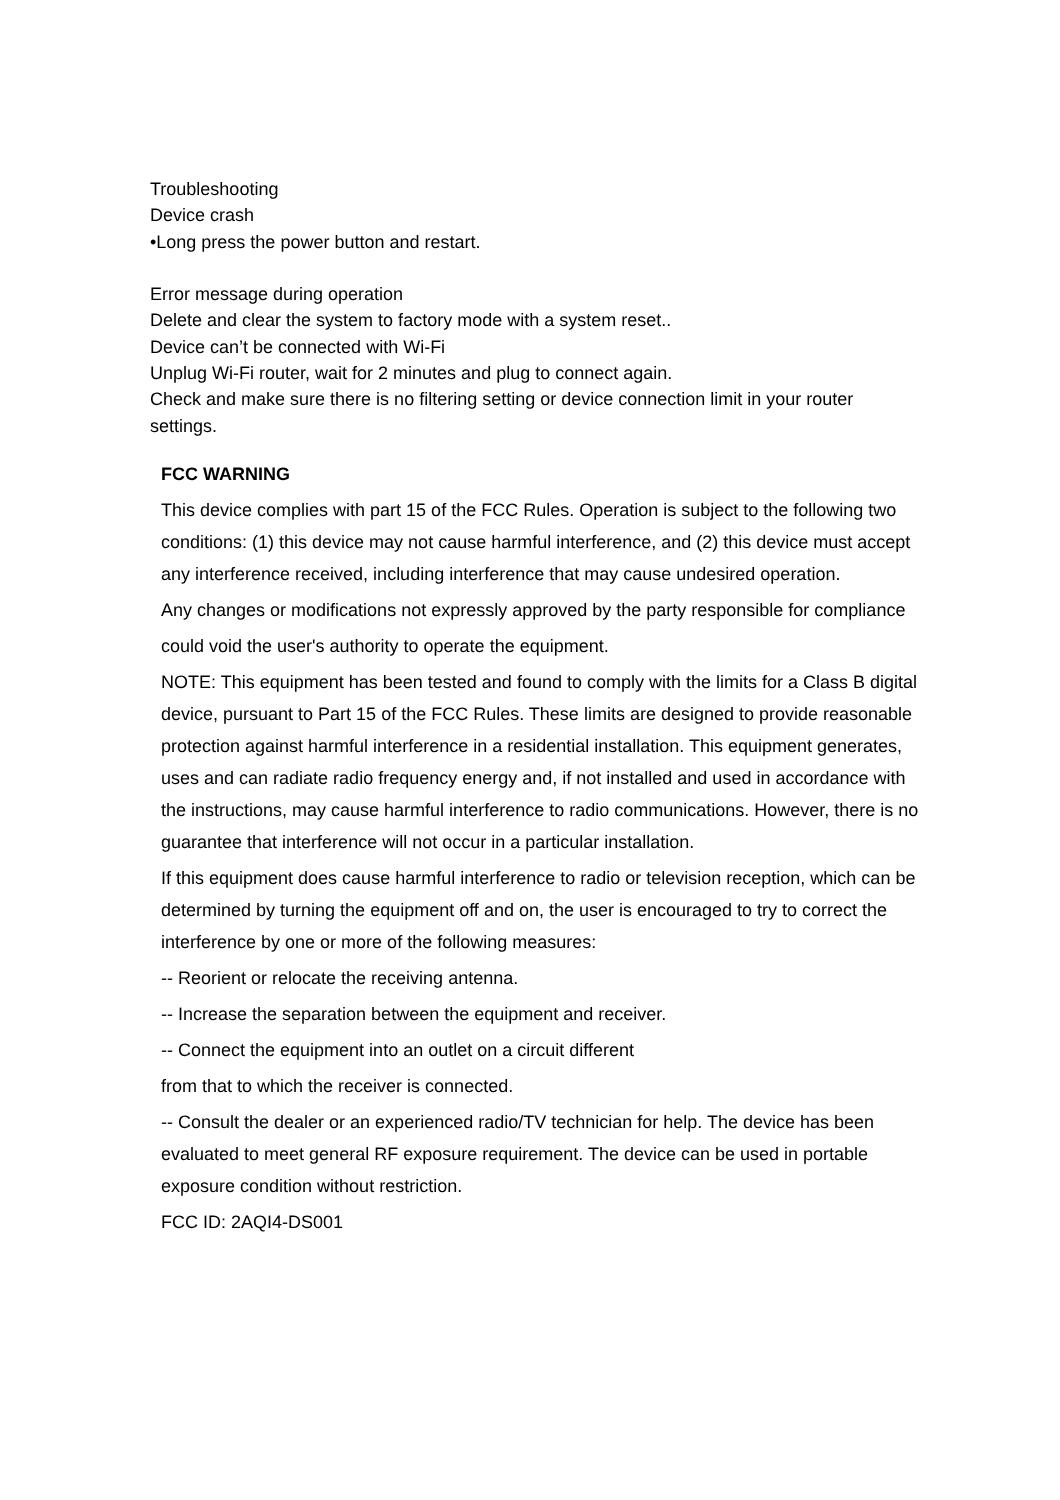Troubleshooting
Device crash
•Long press the power button and restart.
Error message during operation
Delete and clear the system to factory mode with a system reset..
Device can’t be connected with Wi-Fi
Unplug Wi-Fi router, wait for 2 minutes and plug to connect again.
Check and make sure there is no filtering setting or device connection limit in your router settings.
FCC WARNING
This device complies with part 15 of the FCC Rules. Operation is subject to the following two conditions: (1) this device may not cause harmful interference, and (2) this device must accept any interference received, including interference that may cause undesired operation.
Any changes or modifications not expressly approved by the party responsible for compliance
could void the user's authority to operate the equipment.
NOTE: This equipment has been tested and found to comply with the limits for a Class B digital device, pursuant to Part 15 of the FCC Rules. These limits are designed to provide reasonable protection against harmful interference in a residential installation. This equipment generates, uses and can radiate radio frequency energy and, if not installed and used in accordance with the instructions, may cause harmful interference to radio communications. However, there is no guarantee that interference will not occur in a particular installation.
If this equipment does cause harmful interference to radio or television reception, which can be determined by turning the equipment off and on, the user is encouraged to try to correct the interference by one or more of the following measures:
-- Reorient or relocate the receiving antenna.
-- Increase the separation between the equipment and receiver.
-- Connect the equipment into an outlet on a circuit different
from that to which the receiver is connected.
-- Consult the dealer or an experienced radio/TV technician for help. The device has been evaluated to meet general RF exposure requirement. The device can be used in portable exposure condition without restriction.
FCC ID: 2AQI4-DS001